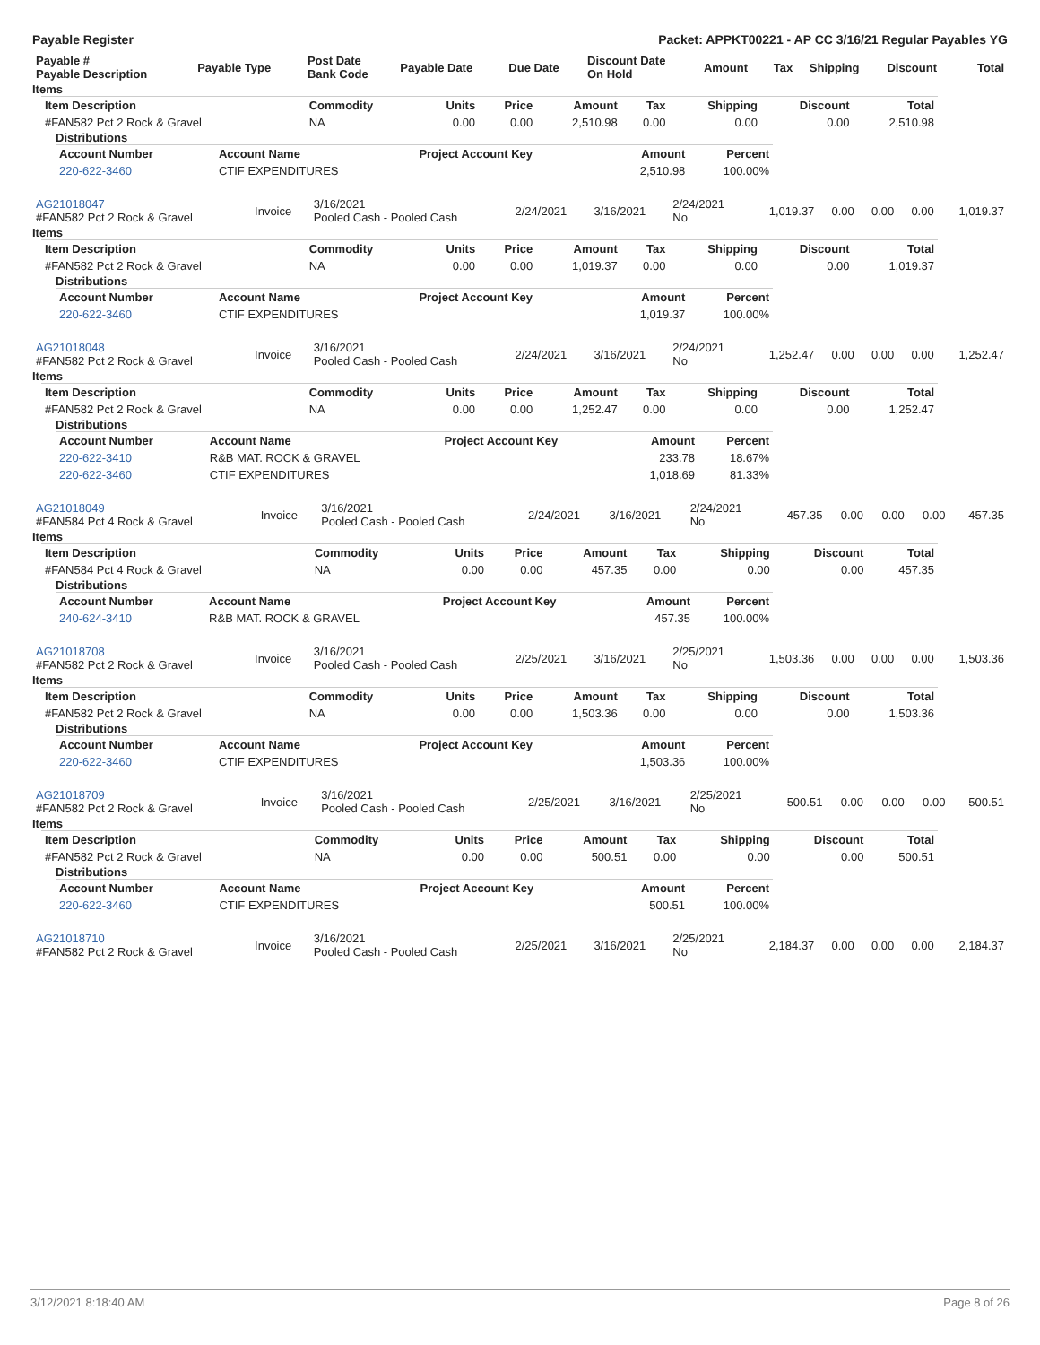Payable Register Packet: APPKT00221 - AP CC 3/16/21 Regular Payables YG
| Payable # Payable Description | Payable Type | Post Date Bank Code | Payable Date | Due Date | Discount Date On Hold | Amount | Tax | Shipping | Discount | Total |
| --- | --- | --- | --- | --- | --- | --- | --- | --- | --- | --- |
Items
| Item Description | Commodity | Units | Price | Amount | Tax | Shipping | Discount | Total |
| --- | --- | --- | --- | --- | --- | --- | --- | --- |
| #FAN582 Pct 2 Rock & Gravel | NA | 0.00 | 0.00 | 2,510.98 | 0.00 | 0.00 | 0.00 | 2,510.98 |
Distributions
| Account Number | Account Name | Project Account Key | Amount | Percent |
| --- | --- | --- | --- | --- |
| 220-622-3460 | CTIF EXPENDITURES | | 2,510.98 | 100.00% |
| AG21018047 #FAN582 Pct 2 Rock & Gravel | Invoice | 3/16/2021 Pooled Cash - Pooled Cash | 2/24/2021 | 3/16/2021 | 2/24/2021 No | 1,019.37 | 0.00 | 0.00 | 0.00 | 1,019.37 |
Items
| Item Description | Commodity | Units | Price | Amount | Tax | Shipping | Discount | Total |
| --- | --- | --- | --- | --- | --- | --- | --- | --- |
| #FAN582 Pct 2 Rock & Gravel | NA | 0.00 | 0.00 | 1,019.37 | 0.00 | 0.00 | 0.00 | 1,019.37 |
Distributions
| Account Number | Account Name | Project Account Key | Amount | Percent |
| --- | --- | --- | --- | --- |
| 220-622-3460 | CTIF EXPENDITURES | | 1,019.37 | 100.00% |
| AG21018048 #FAN582 Pct 2 Rock & Gravel | Invoice | 3/16/2021 Pooled Cash - Pooled Cash | 2/24/2021 | 3/16/2021 | 2/24/2021 No | 1,252.47 | 0.00 | 0.00 | 0.00 | 1,252.47 |
Items
| Item Description | Commodity | Units | Price | Amount | Tax | Shipping | Discount | Total |
| --- | --- | --- | --- | --- | --- | --- | --- | --- |
| #FAN582 Pct 2 Rock & Gravel | NA | 0.00 | 0.00 | 1,252.47 | 0.00 | 0.00 | 0.00 | 1,252.47 |
Distributions
| Account Number | Account Name | Project Account Key | Amount | Percent |
| --- | --- | --- | --- | --- |
| 220-622-3410 | R&B MAT. ROCK & GRAVEL | | 233.78 | 18.67% |
| 220-622-3460 | CTIF EXPENDITURES | | 1,018.69 | 81.33% |
| AG21018049 #FAN584 Pct 4 Rock & Gravel | Invoice | 3/16/2021 Pooled Cash - Pooled Cash | 2/24/2021 | 3/16/2021 | 2/24/2021 No | 457.35 | 0.00 | 0.00 | 0.00 | 457.35 |
Items
| Item Description | Commodity | Units | Price | Amount | Tax | Shipping | Discount | Total |
| --- | --- | --- | --- | --- | --- | --- | --- | --- |
| #FAN584 Pct 4 Rock & Gravel | NA | 0.00 | 0.00 | 457.35 | 0.00 | 0.00 | 0.00 | 457.35 |
Distributions
| Account Number | Account Name | Project Account Key | Amount | Percent |
| --- | --- | --- | --- | --- |
| 240-624-3410 | R&B MAT. ROCK & GRAVEL | | 457.35 | 100.00% |
| AG21018708 #FAN582 Pct 2 Rock & Gravel | Invoice | 3/16/2021 Pooled Cash - Pooled Cash | 2/25/2021 | 3/16/2021 | 2/25/2021 No | 1,503.36 | 0.00 | 0.00 | 0.00 | 1,503.36 |
Items
| Item Description | Commodity | Units | Price | Amount | Tax | Shipping | Discount | Total |
| --- | --- | --- | --- | --- | --- | --- | --- | --- |
| #FAN582 Pct 2 Rock & Gravel | NA | 0.00 | 0.00 | 1,503.36 | 0.00 | 0.00 | 0.00 | 1,503.36 |
Distributions
| Account Number | Account Name | Project Account Key | Amount | Percent |
| --- | --- | --- | --- | --- |
| 220-622-3460 | CTIF EXPENDITURES | | 1,503.36 | 100.00% |
| AG21018709 #FAN582 Pct 2 Rock & Gravel | Invoice | 3/16/2021 Pooled Cash - Pooled Cash | 2/25/2021 | 3/16/2021 | 2/25/2021 No | 500.51 | 0.00 | 0.00 | 0.00 | 500.51 |
Items
| Item Description | Commodity | Units | Price | Amount | Tax | Shipping | Discount | Total |
| --- | --- | --- | --- | --- | --- | --- | --- | --- |
| #FAN582 Pct 2 Rock & Gravel | NA | 0.00 | 0.00 | 500.51 | 0.00 | 0.00 | 0.00 | 500.51 |
Distributions
| Account Number | Account Name | Project Account Key | Amount | Percent |
| --- | --- | --- | --- | --- |
| 220-622-3460 | CTIF EXPENDITURES | | 500.51 | 100.00% |
| AG21018710 #FAN582 Pct 2 Rock & Gravel | Invoice | 3/16/2021 Pooled Cash - Pooled Cash | 2/25/2021 | 3/16/2021 | 2/25/2021 No | 2,184.37 | 0.00 | 0.00 | 0.00 | 2,184.37 |
3/12/2021 8:18:40 AM Page 8 of 26